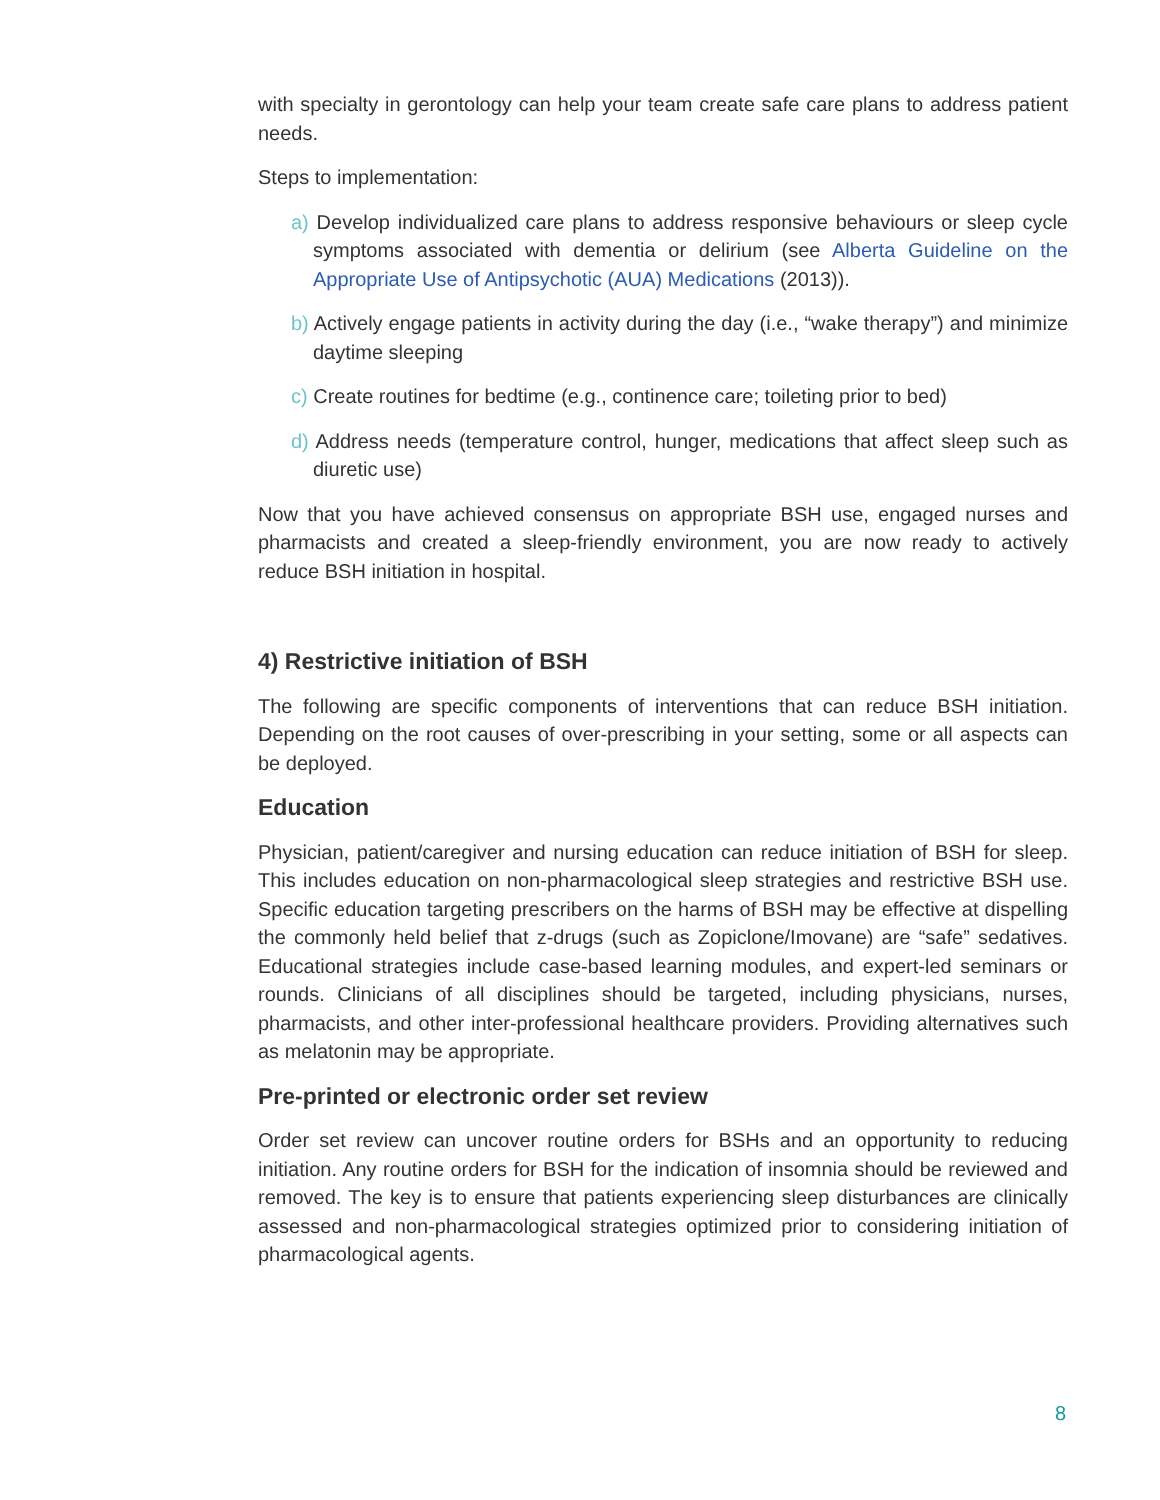with specialty in gerontology can help your team create safe care plans to address patient needs.
Steps to implementation:
a) Develop individualized care plans to address responsive behaviours or sleep cycle symptoms associated with dementia or delirium (see Alberta Guideline on the Appropriate Use of Antipsychotic (AUA) Medications (2013)).
b) Actively engage patients in activity during the day (i.e., “wake therapy”) and minimize daytime sleeping
c) Create routines for bedtime (e.g., continence care; toileting prior to bed)
d) Address needs (temperature control, hunger, medications that affect sleep such as diuretic use)
Now that you have achieved consensus on appropriate BSH use, engaged nurses and pharmacists and created a sleep-friendly environment, you are now ready to actively reduce BSH initiation in hospital.
4) Restrictive initiation of BSH
The following are specific components of interventions that can reduce BSH initiation. Depending on the root causes of over-prescribing in your setting, some or all aspects can be deployed.
Education
Physician, patient/caregiver and nursing education can reduce initiation of BSH for sleep. This includes education on non-pharmacological sleep strategies and restrictive BSH use. Specific education targeting prescribers on the harms of BSH may be effective at dispelling the commonly held belief that z-drugs (such as Zopiclone/Imovane) are “safe” sedatives. Educational strategies include case-based learning modules, and expert-led seminars or rounds. Clinicians of all disciplines should be targeted, including physicians, nurses, pharmacists, and other inter-professional healthcare providers. Providing alternatives such as melatonin may be appropriate.
Pre-printed or electronic order set review
Order set review can uncover routine orders for BSHs and an opportunity to reducing initiation. Any routine orders for BSH for the indication of insomnia should be reviewed and removed. The key is to ensure that patients experiencing sleep disturbances are clinically assessed and non-pharmacological strategies optimized prior to considering initiation of pharmacological agents.
8